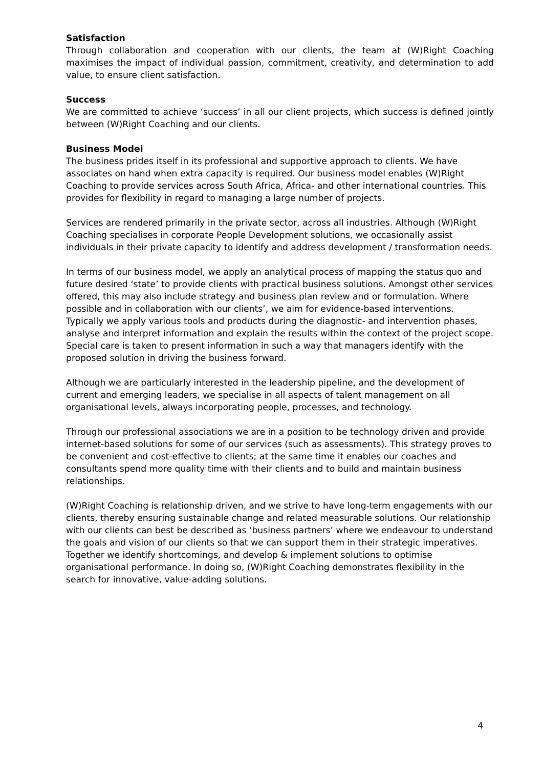Satisfaction
Through collaboration and cooperation with our clients, the team at (W)Right Coaching maximises the impact of individual passion, commitment, creativity, and determination to add value, to ensure client satisfaction.
Success
We are committed to achieve ‘success’ in all our client projects, which success is defined jointly between (W)Right Coaching and our clients.
Business Model
The business prides itself in its professional and supportive approach to clients. We have associates on hand when extra capacity is required. Our business model enables (W)Right Coaching to provide services across South Africa, Africa- and other international countries. This provides for flexibility in regard to managing a large number of projects.
Services are rendered primarily in the private sector, across all industries. Although (W)Right Coaching specialises in corporate People Development solutions, we occasionally assist individuals in their private capacity to identify and address development / transformation needs.
In terms of our business model, we apply an analytical process of mapping the status quo and future desired ‘state’ to provide clients with practical business solutions. Amongst other services offered, this may also include strategy and business plan review and or formulation. Where possible and in collaboration with our clients’, we aim for evidence-based interventions. Typically we apply various tools and products during the diagnostic- and intervention phases, analyse and interpret information and explain the results within the context of the project scope. Special care is taken to present information in such a way that managers identify with the proposed solution in driving the business forward.
Although we are particularly interested in the leadership pipeline, and the development of current and emerging leaders, we specialise in all aspects of talent management on all organisational levels, always incorporating people, processes, and technology.
Through our professional associations we are in a position to be technology driven and provide internet-based solutions for some of our services (such as assessments). This strategy proves to be convenient and cost-effective to clients; at the same time it enables our coaches and consultants spend more quality time with their clients and to build and maintain business relationships.
(W)Right Coaching is relationship driven, and we strive to have long-term engagements with our clients, thereby ensuring sustainable change and related measurable solutions. Our relationship with our clients can best be described as ‘business partners’ where we endeavour to understand the goals and vision of our clients so that we can support them in their strategic imperatives. Together we identify shortcomings, and develop & implement solutions to optimise organisational performance. In doing so, (W)Right Coaching demonstrates flexibility in the search for innovative, value-adding solutions.
4